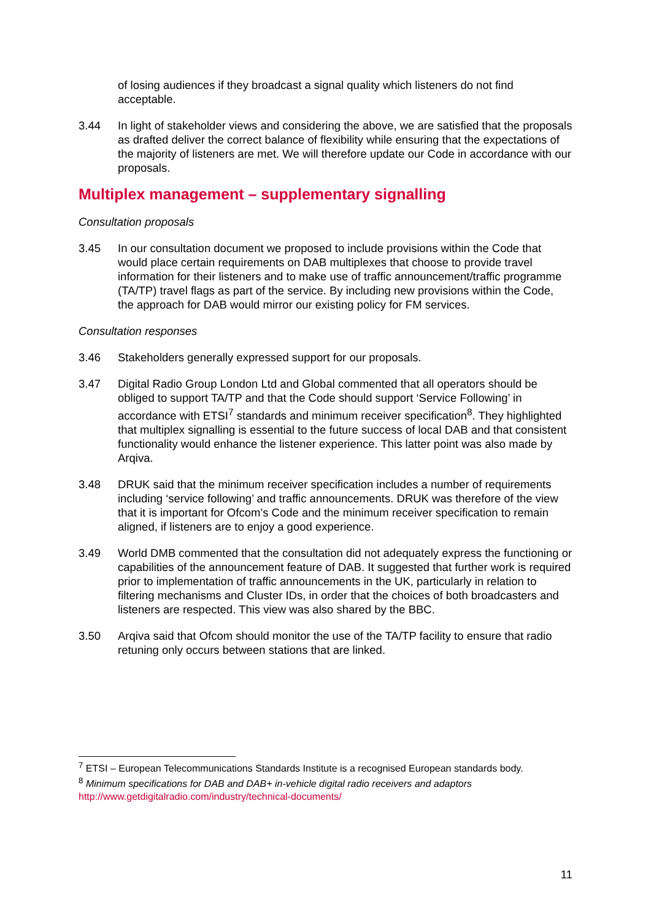of losing audiences if they broadcast a signal quality which listeners do not find acceptable.
3.44 In light of stakeholder views and considering the above, we are satisfied that the proposals as drafted deliver the correct balance of flexibility while ensuring that the expectations of the majority of listeners are met. We will therefore update our Code in accordance with our proposals.
Multiplex management – supplementary signalling
Consultation proposals
3.45 In our consultation document we proposed to include provisions within the Code that would place certain requirements on DAB multiplexes that choose to provide travel information for their listeners and to make use of traffic announcement/traffic programme (TA/TP) travel flags as part of the service. By including new provisions within the Code, the approach for DAB would mirror our existing policy for FM services.
Consultation responses
3.46 Stakeholders generally expressed support for our proposals.
3.47 Digital Radio Group London Ltd and Global commented that all operators should be obliged to support TA/TP and that the Code should support ‘Service Following’ in accordance with ETSI<sup>7</sup> standards and minimum receiver specification<sup>8</sup>. They highlighted that multiplex signalling is essential to the future success of local DAB and that consistent functionality would enhance the listener experience. This latter point was also made by Arqiva.
3.48 DRUK said that the minimum receiver specification includes a number of requirements including ‘service following’ and traffic announcements. DRUK was therefore of the view that it is important for Ofcom’s Code and the minimum receiver specification to remain aligned, if listeners are to enjoy a good experience.
3.49 World DMB commented that the consultation did not adequately express the functioning or capabilities of the announcement feature of DAB. It suggested that further work is required prior to implementation of traffic announcements in the UK, particularly in relation to filtering mechanisms and Cluster IDs, in order that the choices of both broadcasters and listeners are respected. This view was also shared by the BBC.
3.50 Arqiva said that Ofcom should monitor the use of the TA/TP facility to ensure that radio retuning only occurs between stations that are linked.
<sup>7</sup> ETSI – European Telecommunications Standards Institute is a recognised European standards body.
<sup>8</sup> Minimum specifications for DAB and DAB+ in-vehicle digital radio receivers and adaptors
http://www.getdigitalradio.com/industry/technical-documents/
11